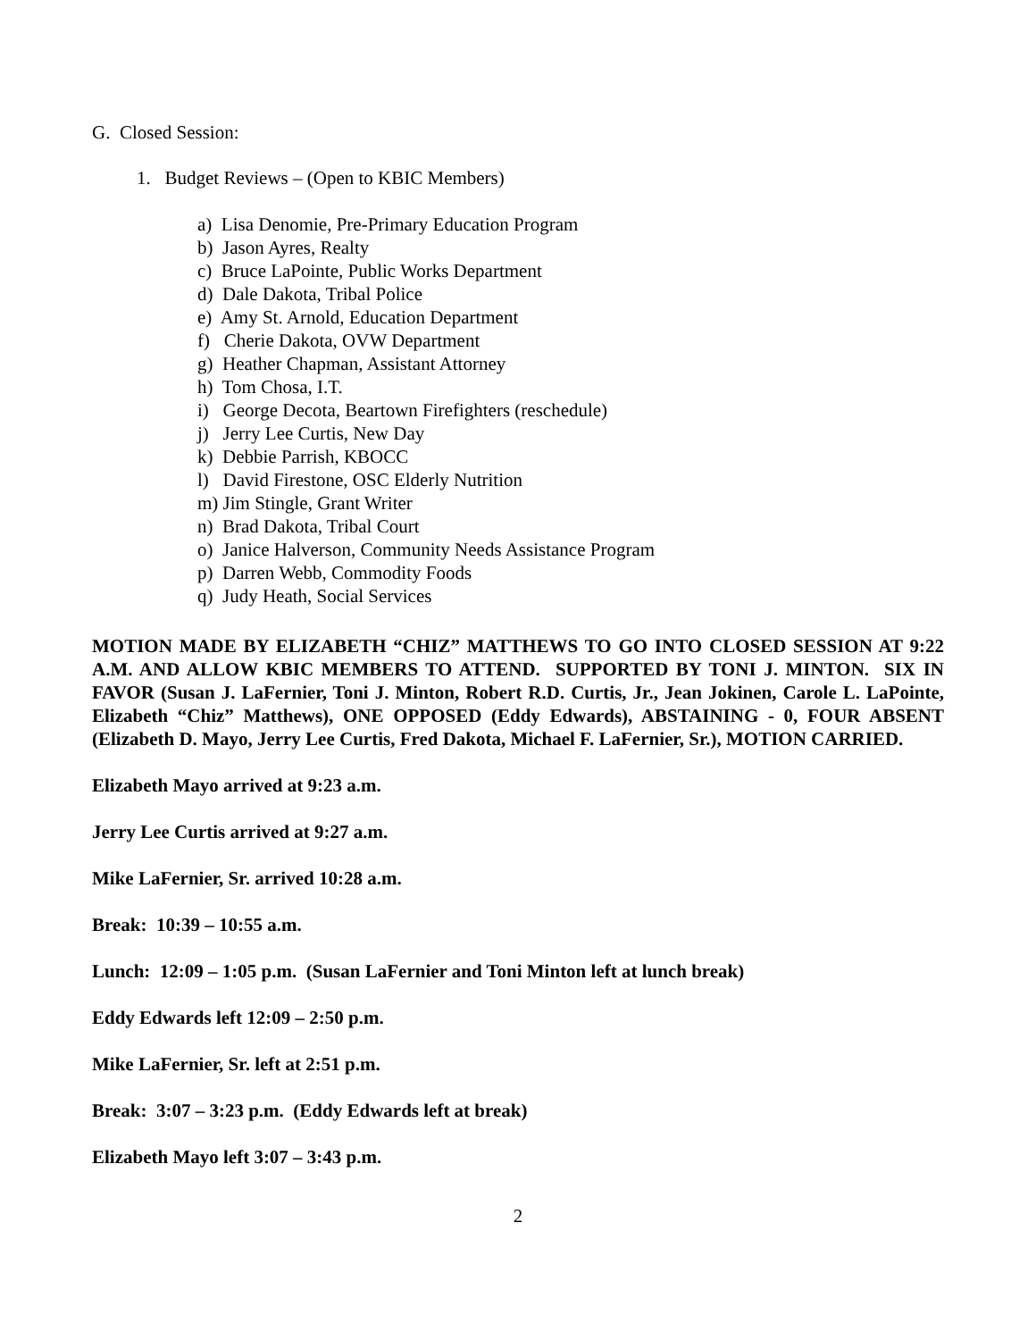G. Closed Session:
1. Budget Reviews – (Open to KBIC Members)
a) Lisa Denomie, Pre-Primary Education Program
b) Jason Ayres, Realty
c) Bruce LaPointe, Public Works Department
d) Dale Dakota, Tribal Police
e) Amy St. Arnold, Education Department
f) Cherie Dakota, OVW Department
g) Heather Chapman, Assistant Attorney
h) Tom Chosa, I.T.
i) George Decota, Beartown Firefighters (reschedule)
j) Jerry Lee Curtis, New Day
k) Debbie Parrish, KBOCC
l) David Firestone, OSC Elderly Nutrition
m) Jim Stingle, Grant Writer
n) Brad Dakota, Tribal Court
o) Janice Halverson, Community Needs Assistance Program
p) Darren Webb, Commodity Foods
q) Judy Heath, Social Services
MOTION MADE BY ELIZABETH “CHIZ” MATTHEWS TO GO INTO CLOSED SESSION AT 9:22 A.M. AND ALLOW KBIC MEMBERS TO ATTEND. SUPPORTED BY TONI J. MINTON. SIX IN FAVOR (Susan J. LaFernier, Toni J. Minton, Robert R.D. Curtis, Jr., Jean Jokinen, Carole L. LaPointe, Elizabeth “Chiz” Matthews), ONE OPPOSED (Eddy Edwards), ABSTAINING - 0, FOUR ABSENT (Elizabeth D. Mayo, Jerry Lee Curtis, Fred Dakota, Michael F. LaFernier, Sr.), MOTION CARRIED.
Elizabeth Mayo arrived at 9:23 a.m.
Jerry Lee Curtis arrived at 9:27 a.m.
Mike LaFernier, Sr. arrived 10:28 a.m.
Break: 10:39 – 10:55 a.m.
Lunch: 12:09 – 1:05 p.m. (Susan LaFernier and Toni Minton left at lunch break)
Eddy Edwards left 12:09 – 2:50 p.m.
Mike LaFernier, Sr. left at 2:51 p.m.
Break: 3:07 – 3:23 p.m. (Eddy Edwards left at break)
Elizabeth Mayo left 3:07 – 3:43 p.m.
2